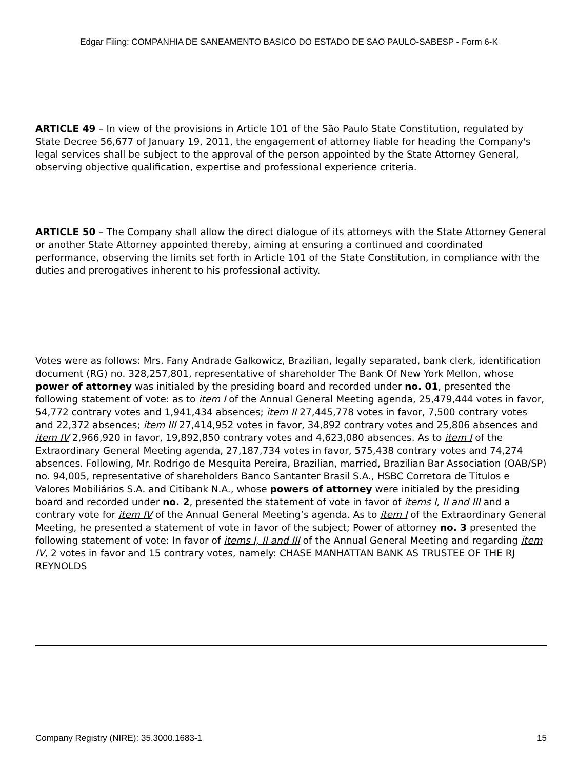Edgar Filing: COMPANHIA DE SANEAMENTO BASICO DO ESTADO DE SAO PAULO-SABESP - Form 6-K
ARTICLE 49 – In view of the provisions in Article 101 of the São Paulo State Constitution, regulated by State Decree 56,677 of January 19, 2011, the engagement of attorney liable for heading the Company's legal services shall be subject to the approval of the person appointed by the State Attorney General, observing objective qualification, expertise and professional experience criteria.
ARTICLE 50 – The Company shall allow the direct dialogue of its attorneys with the State Attorney General or another State Attorney appointed thereby, aiming at ensuring a continued and coordinated performance, observing the limits set forth in Article 101 of the State Constitution, in compliance with the duties and prerogatives inherent to his professional activity.
Votes were as follows: Mrs. Fany Andrade Galkowicz, Brazilian, legally separated, bank clerk, identification document (RG) no. 328,257,801, representative of shareholder The Bank Of New York Mellon, whose power of attorney was initialed by the presiding board and recorded under no. 01, presented the following statement of vote: as to item I of the Annual General Meeting agenda, 25,479,444 votes in favor, 54,772 contrary votes and 1,941,434 absences; item II 27,445,778 votes in favor, 7,500 contrary votes and 22,372 absences; item III 27,414,952 votes in favor, 34,892 contrary votes and 25,806 absences and item IV 2,966,920 in favor, 19,892,850 contrary votes and 4,623,080 absences. As to item I of the Extraordinary General Meeting agenda, 27,187,734 votes in favor, 575,438 contrary votes and 74,274 absences. Following, Mr. Rodrigo de Mesquita Pereira, Brazilian, married, Brazilian Bar Association (OAB/SP) no. 94,005, representative of shareholders Banco Santanter Brasil S.A., HSBC Corretora de Títulos e Valores Mobiliários S.A. and Citibank N.A., whose powers of attorney were initialed by the presiding board and recorded under no. 2, presented the statement of vote in favor of items I, II and III and a contrary vote for item IV of the Annual General Meeting’s agenda. As to item I of the Extraordinary General Meeting, he presented a statement of vote in favor of the subject; Power of attorney no. 3 presented the following statement of vote: In favor of items I, II and III of the Annual General Meeting and regarding item IV, 2 votes in favor and 15 contrary votes, namely: CHASE MANHATTAN BANK AS TRUSTEE OF THE RJ REYNOLDS
Company Registry (NIRE): 35.3000.1683-1 15